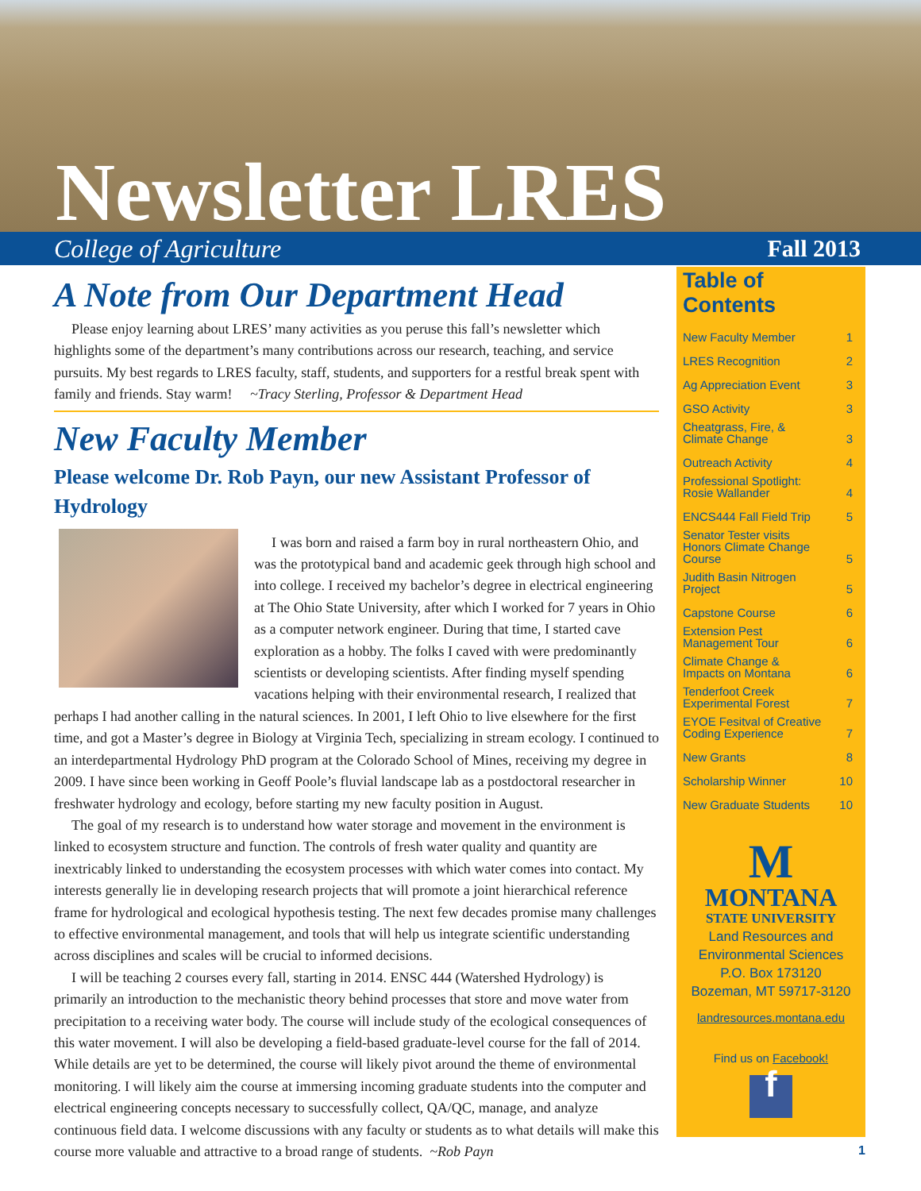Newsletter LRES
College of Agriculture Fall 2013
A Note from Our Department Head
Please enjoy learning about LRES’ many activities as you peruse this fall’s newsletter which highlights some of the department’s many contributions across our research, teaching, and service pursuits. My best regards to LRES faculty, staff, students, and supporters for a restful break spent with family and friends. Stay warm! ~Tracy Sterling, Professor & Department Head
New Faculty Member
Please welcome Dr. Rob Payn, our new Assistant Professor of Hydrology
I was born and raised a farm boy in rural northeastern Ohio, and was the prototypical band and academic geek through high school and into college. I received my bachelor’s degree in electrical engineering at The Ohio State University, after which I worked for 7 years in Ohio as a computer network engineer. During that time, I started cave exploration as a hobby. The folks I caved with were predominantly scientists or developing scientists. After finding myself spending vacations helping with their environmental research, I realized that perhaps I had another calling in the natural sciences. In 2001, I left Ohio to live elsewhere for the first time, and got a Master’s degree in Biology at Virginia Tech, specializing in stream ecology. I continued to an interdepartmental Hydrology PhD program at the Colorado School of Mines, receiving my degree in 2009. I have since been working in Geoff Poole’s fluvial landscape lab as a postdoctoral researcher in freshwater hydrology and ecology, before starting my new faculty position in August.
The goal of my research is to understand how water storage and movement in the environment is linked to ecosystem structure and function. The controls of fresh water quality and quantity are inextricably linked to understanding the ecosystem processes with which water comes into contact. My interests generally lie in developing research projects that will promote a joint hierarchical reference frame for hydrological and ecological hypothesis testing. The next few decades promise many challenges to effective environmental management, and tools that will help us integrate scientific understanding across disciplines and scales will be crucial to informed decisions.
I will be teaching 2 courses every fall, starting in 2014. ENSC 444 (Watershed Hydrology) is primarily an introduction to the mechanistic theory behind processes that store and move water from precipitation to a receiving water body. The course will include study of the ecological consequences of this water movement. I will also be developing a field-based graduate-level course for the fall of 2014. While details are yet to be determined, the course will likely pivot around the theme of environmental monitoring. I will likely aim the course at immersing incoming graduate students into the computer and electrical engineering concepts necessary to successfully collect, QA/QC, manage, and analyze continuous field data. I welcome discussions with any faculty or students as to what details will make this course more valuable and attractive to a broad range of students. ~Rob Payn
Table of Contents
| New Faculty Member | 1 |
| LRES Recognition | 2 |
| Ag Appreciation Event | 3 |
| GSO Activity | 3 |
| Cheatgrass, Fire, & Climate Change | 3 |
| Outreach Activity | 4 |
| Professional Spotlight: Rosie Wallander | 4 |
| ENCS444 Fall Field Trip | 5 |
| Senator Tester visits Honors Climate Change Course | 5 |
| Judith Basin Nitrogen Project | 5 |
| Capstone Course | 6 |
| Extension Pest Management Tour | 6 |
| Climate Change & Impacts on Montana | 6 |
| Tenderfoot Creek Experimental Forest | 7 |
| EYOE Fesitval of Creative Coding Experience | 7 |
| New Grants | 8 |
| Scholarship Winner | 10 |
| New Graduate Students | 10 |
M
MONTANA
STATE UNIVERSITY
Land Resources and
Environmental Sciences
P.O. Box 173120
Bozeman, MT 59717-3120
landresources.montana.edu
Find us on Facebook!
f
1